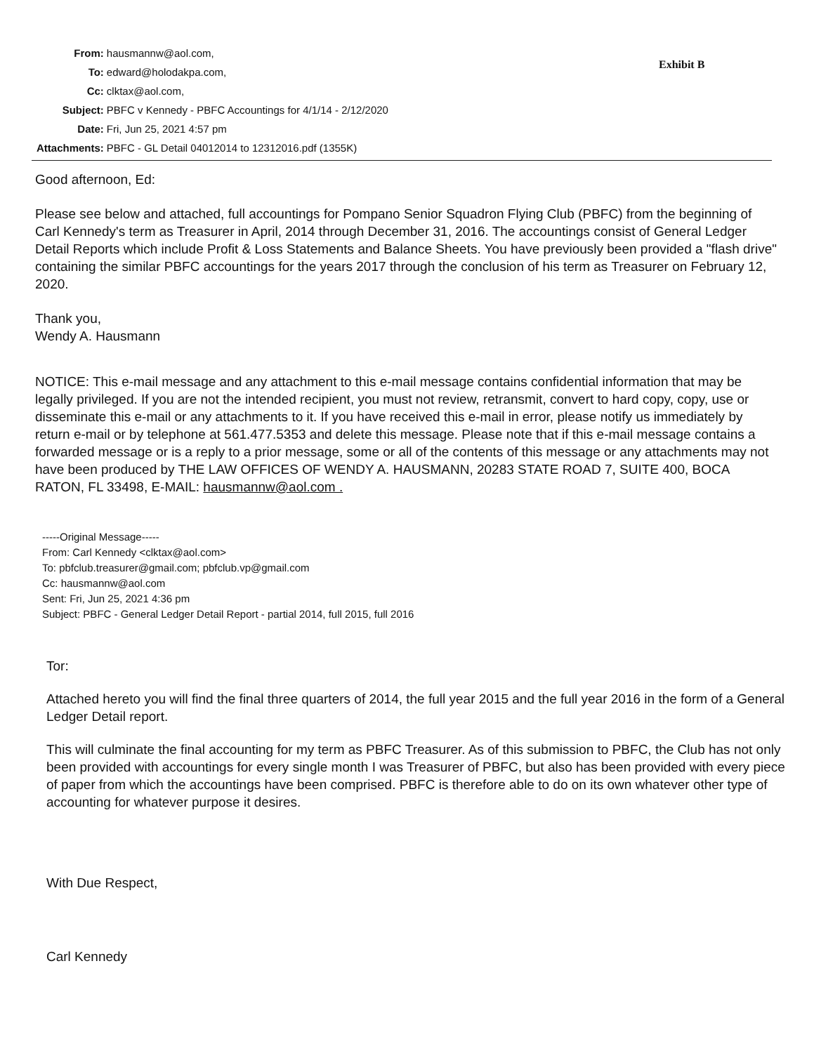| From: | hausmannw@aol.com, |
| To: | edward@holodakpa.com, |
| Cc: | clktax@aol.com, |
| Subject: | PBFC v Kennedy - PBFC Accountings for 4/1/14 - 2/12/2020 |
| Date: | Fri, Jun 25, 2021 4:57 pm |
| Attachments: | PBFC - GL Detail 04012014 to 12312016.pdf (1355K) |
Exhibit B
Good afternoon, Ed:
Please see below and attached, full accountings for Pompano Senior Squadron Flying Club (PBFC) from the beginning of Carl Kennedy's term as Treasurer in April, 2014 through December 31, 2016. The accountings consist of General Ledger Detail Reports which include Profit & Loss Statements and Balance Sheets. You have previously been provided a "flash drive" containing the similar PBFC accountings for the years 2017 through the conclusion of his term as Treasurer on February 12, 2020.
Thank you,
Wendy A. Hausmann
NOTICE: This e-mail message and any attachment to this e-mail message contains confidential information that may be legally privileged. If you are not the intended recipient, you must not review, retransmit, convert to hard copy, copy, use or disseminate this e-mail or any attachments to it. If you have received this e-mail in error, please notify us immediately by return e-mail or by telephone at 561.477.5353 and delete this message. Please note that if this e-mail message contains a forwarded message or is a reply to a prior message, some or all of the contents of this message or any attachments may not have been produced by THE LAW OFFICES OF WENDY A. HAUSMANN, 20283 STATE ROAD 7, SUITE 400, BOCA RATON, FL 33498, E-MAIL: hausmannw@aol.com .
-----Original Message-----
From: Carl Kennedy <clktax@aol.com>
To: pbfclub.treasurer@gmail.com; pbfclub.vp@gmail.com
Cc: hausmannw@aol.com
Sent: Fri, Jun 25, 2021 4:36 pm
Subject: PBFC - General Ledger Detail Report - partial 2014, full 2015, full 2016
Tor:
Attached hereto you will find the final three quarters of 2014, the full year 2015 and the full year 2016 in the form of a General Ledger Detail report.
This will culminate the final accounting for my term as PBFC Treasurer. As of this submission to PBFC, the Club has not only been provided with accountings for every single month I was Treasurer of PBFC, but also has been provided with every piece of paper from which the accountings have been comprised. PBFC is therefore able to do on its own whatever other type of accounting for whatever purpose it desires.
With Due Respect,
Carl Kennedy